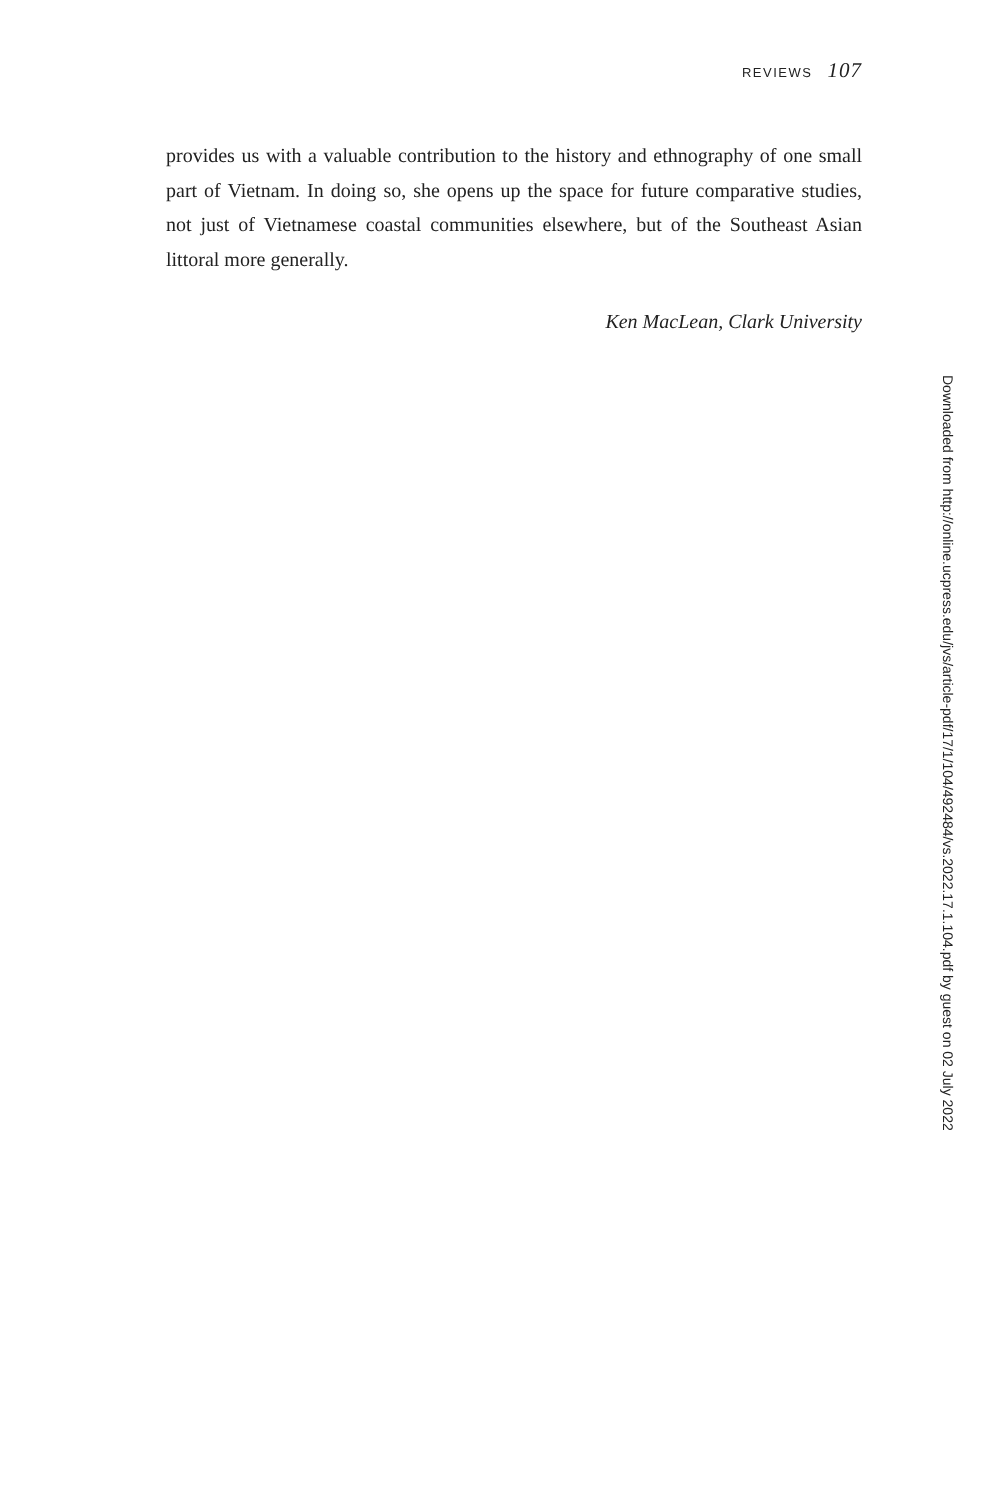REVIEWS 107
provides us with a valuable contribution to the history and ethnography of one small part of Vietnam. In doing so, she opens up the space for future comparative studies, not just of Vietnamese coastal communities elsewhere, but of the Southeast Asian littoral more generally.
Ken MacLean, Clark University
Downloaded from http://online.ucpress.edu/jvs/article-pdf/17/1/104/492484/vs.2022.17.1.104.pdf by guest on 02 July 2022